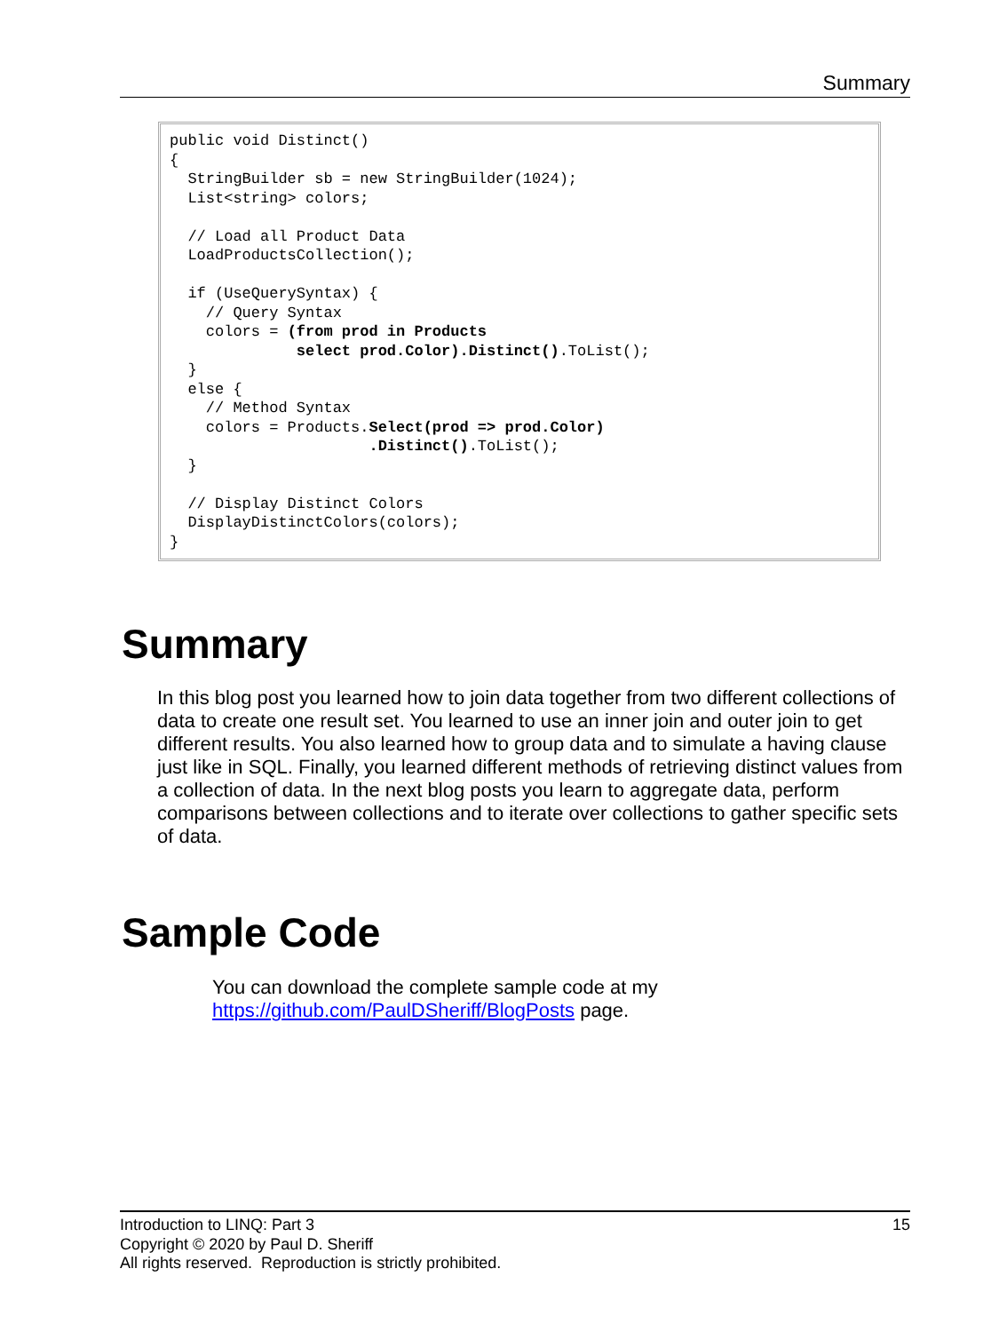Summary
public void Distinct()
{
  StringBuilder sb = new StringBuilder(1024);
  List<string> colors;

  // Load all Product Data
  LoadProductsCollection();

  if (UseQuerySyntax) {
    // Query Syntax
    colors = (from prod in Products
              select prod.Color).Distinct().ToList();
  }
  else {
    // Method Syntax
    colors = Products.Select(prod => prod.Color)
                      .Distinct().ToList();
  }

  // Display Distinct Colors
  DisplayDistinctColors(colors);
}
Summary
In this blog post you learned how to join data together from two different collections of data to create one result set. You learned to use an inner join and outer join to get different results. You also learned how to group data and to simulate a having clause just like in SQL. Finally, you learned different methods of retrieving distinct values from a collection of data. In the next blog posts you learn to aggregate data, perform comparisons between collections and to iterate over collections to gather specific sets of data.
Sample Code
You can download the complete sample code at my
https://github.com/PaulDSheriff/BlogPosts page.
Introduction to LINQ: Part 3 15
Copyright © 2020 by Paul D. Sheriff
All rights reserved. Reproduction is strictly prohibited.